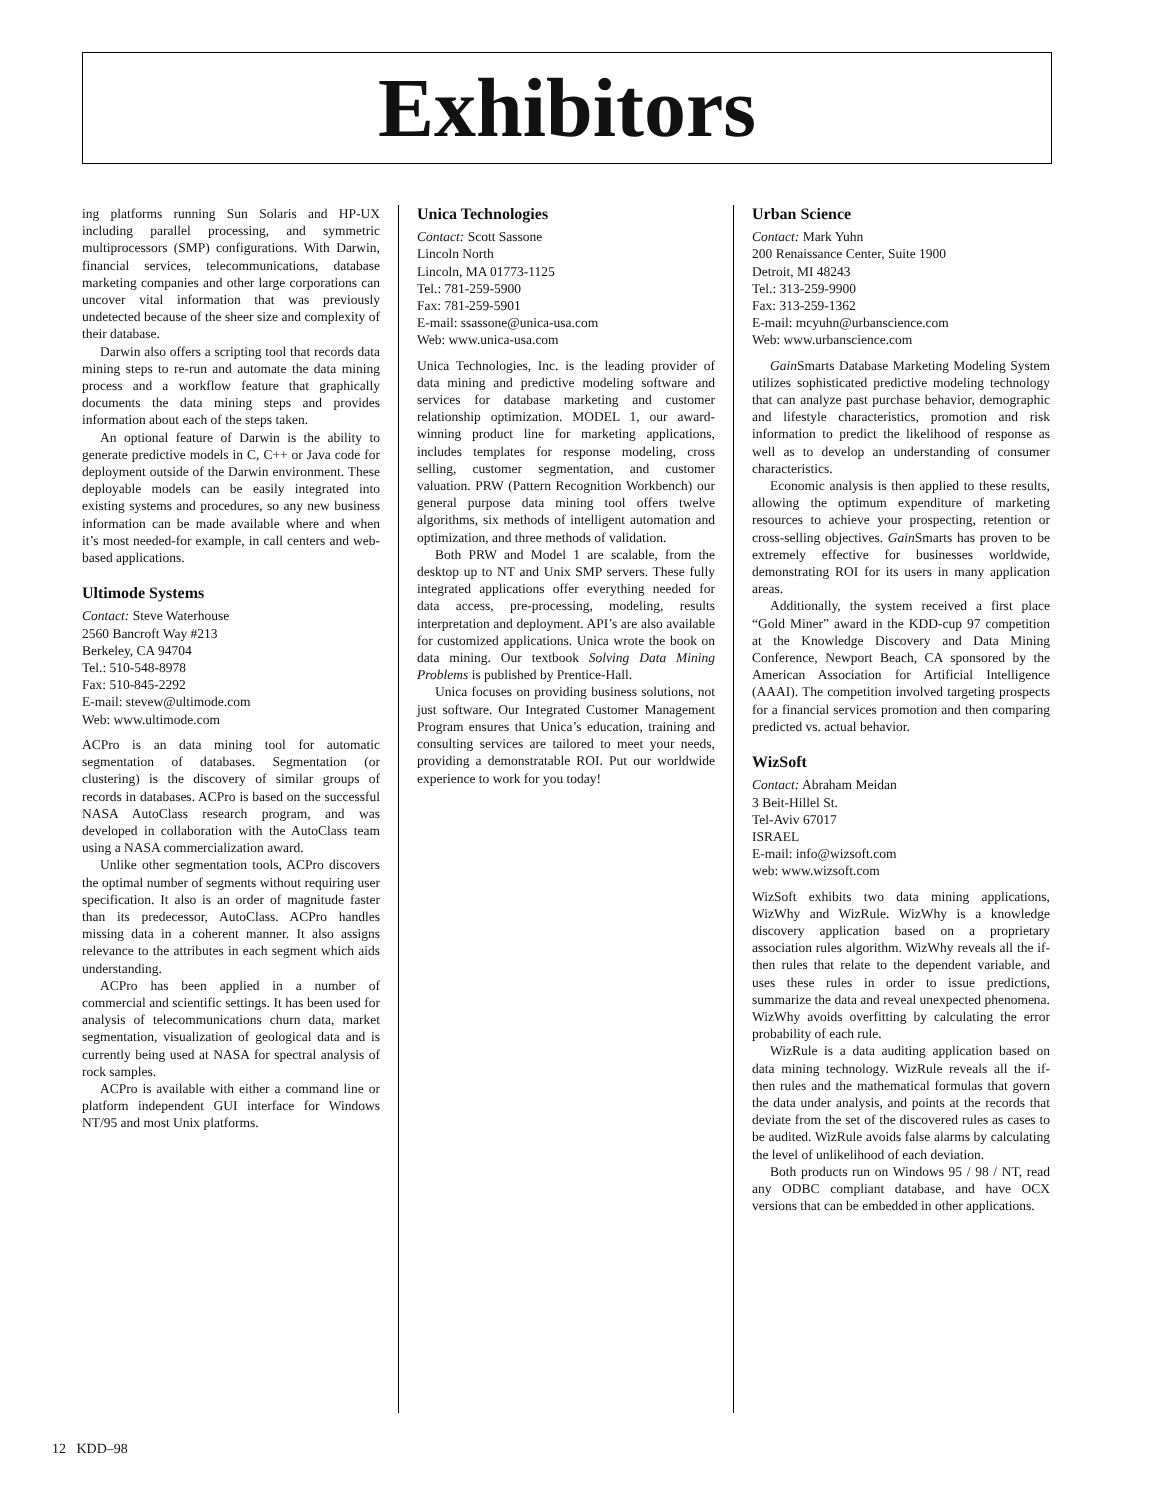Exhibitors
ing platforms running Sun Solaris and HP-UX including parallel processing, and symmetric multiprocessors (SMP) configurations. With Darwin, financial services, telecommunications, database marketing companies and other large corporations can uncover vital information that was previously undetected because of the sheer size and complexity of their database.
Darwin also offers a scripting tool that records data mining steps to re-run and automate the data mining process and a workflow feature that graphically documents the data mining steps and provides information about each of the steps taken.
An optional feature of Darwin is the ability to generate predictive models in C, C++ or Java code for deployment outside of the Darwin environment. These deployable models can be easily integrated into existing systems and procedures, so any new business information can be made available where and when it’s most needed-for example, in call centers and web-based applications.
Ultimode Systems
Contact: Steve Waterhouse
2560 Bancroft Way #213
Berkeley, CA 94704
Tel.: 510-548-8978
Fax: 510-845-2292
E-mail: stevew@ultimode.com
Web: www.ultimode.com
ACPro is an data mining tool for automatic segmentation of databases. Segmentation (or clustering) is the discovery of similar groups of records in databases. ACPro is based on the successful NASA AutoClass research program, and was developed in collaboration with the AutoClass team using a NASA commercialization award.
Unlike other segmentation tools, ACPro discovers the optimal number of segments without requiring user specification. It also is an order of magnitude faster than its predecessor, AutoClass. ACPro handles missing data in a coherent manner. It also assigns relevance to the attributes in each segment which aids understanding.
ACPro has been applied in a number of commercial and scientific settings. It has been used for analysis of telecommunications churn data, market segmentation, visualization of geological data and is currently being used at NASA for spectral analysis of rock samples.
ACPro is available with either a command line or platform independent GUI interface for Windows NT/95 and most Unix platforms.
Unica Technologies
Contact: Scott Sassone
Lincoln North
Lincoln, MA 01773-1125
Tel.: 781-259-5900
Fax: 781-259-5901
E-mail: ssassone@unica-usa.com
Web: www.unica-usa.com
Unica Technologies, Inc. is the leading provider of data mining and predictive modeling software and services for database marketing and customer relationship optimization. MODEL 1, our award-winning product line for marketing applications, includes templates for response modeling, cross selling, customer segmentation, and customer valuation. PRW (Pattern Recognition Workbench) our general purpose data mining tool offers twelve algorithms, six methods of intelligent automation and optimization, and three methods of validation.
Both PRW and Model 1 are scalable, from the desktop up to NT and Unix SMP servers. These fully integrated applications offer everything needed for data access, pre-processing, modeling, results interpretation and deployment. API’s are also available for customized applications. Unica wrote the book on data mining. Our textbook Solving Data Mining Problems is published by Prentice-Hall.
Unica focuses on providing business solutions, not just software. Our Integrated Customer Management Program ensures that Unica’s education, training and consulting services are tailored to meet your needs, providing a demonstratable ROI. Put our worldwide experience to work for you today!
Urban Science
Contact: Mark Yuhn
200 Renaissance Center, Suite 1900
Detroit, MI 48243
Tel.: 313-259-9900
Fax: 313-259-1362
E-mail: mcyuhn@urbanscience.com
Web: www.urbanscience.com
Gain Smarts Database Marketing Modeling System utilizes sophisticated predictive modeling technology that can analyze past purchase behavior, demographic and lifestyle characteristics, promotion and risk information to predict the likelihood of response as well as to develop an understanding of consumer characteristics.
Economic analysis is then applied to these results, allowing the optimum expenditure of marketing resources to achieve your prospecting, retention or cross-selling objectives. Gain Smarts has proven to be extremely effective for businesses worldwide, demonstrating ROI for its users in many application areas.
Additionally, the system received a first place “Gold Miner” award in the KDD-cup 97 competition at the Knowledge Discovery and Data Mining Conference, Newport Beach, CA sponsored by the American Association for Artificial Intelligence (AAAI). The competition involved targeting prospects for a financial services promotion and then comparing predicted vs. actual behavior.
WizSoft
Contact: Abraham Meidan
3 Beit-Hillel St.
Tel-Aviv 67017
ISRAEL
E-mail: info@wizsoft.com
web: www.wizsoft.com
WizSoft exhibits two data mining applications, WizWhy and WizRule. WizWhy is a knowledge discovery application based on a proprietary association rules algorithm. WizWhy reveals all the if-then rules that relate to the dependent variable, and uses these rules in order to issue predictions, summarize the data and reveal unexpected phenomena. WizWhy avoids overfitting by calculating the error probability of each rule.
WizRule is a data auditing application based on data mining technology. WizRule reveals all the if-then rules and the mathematical formulas that govern the data under analysis, and points at the records that deviate from the set of the discovered rules as cases to be audited. WizRule avoids false alarms by calculating the level of unlikelihood of each deviation.
Both products run on Windows 95 / 98 / NT, read any ODBC compliant database, and have OCX versions that can be embedded in other applications.
12 KDD–98